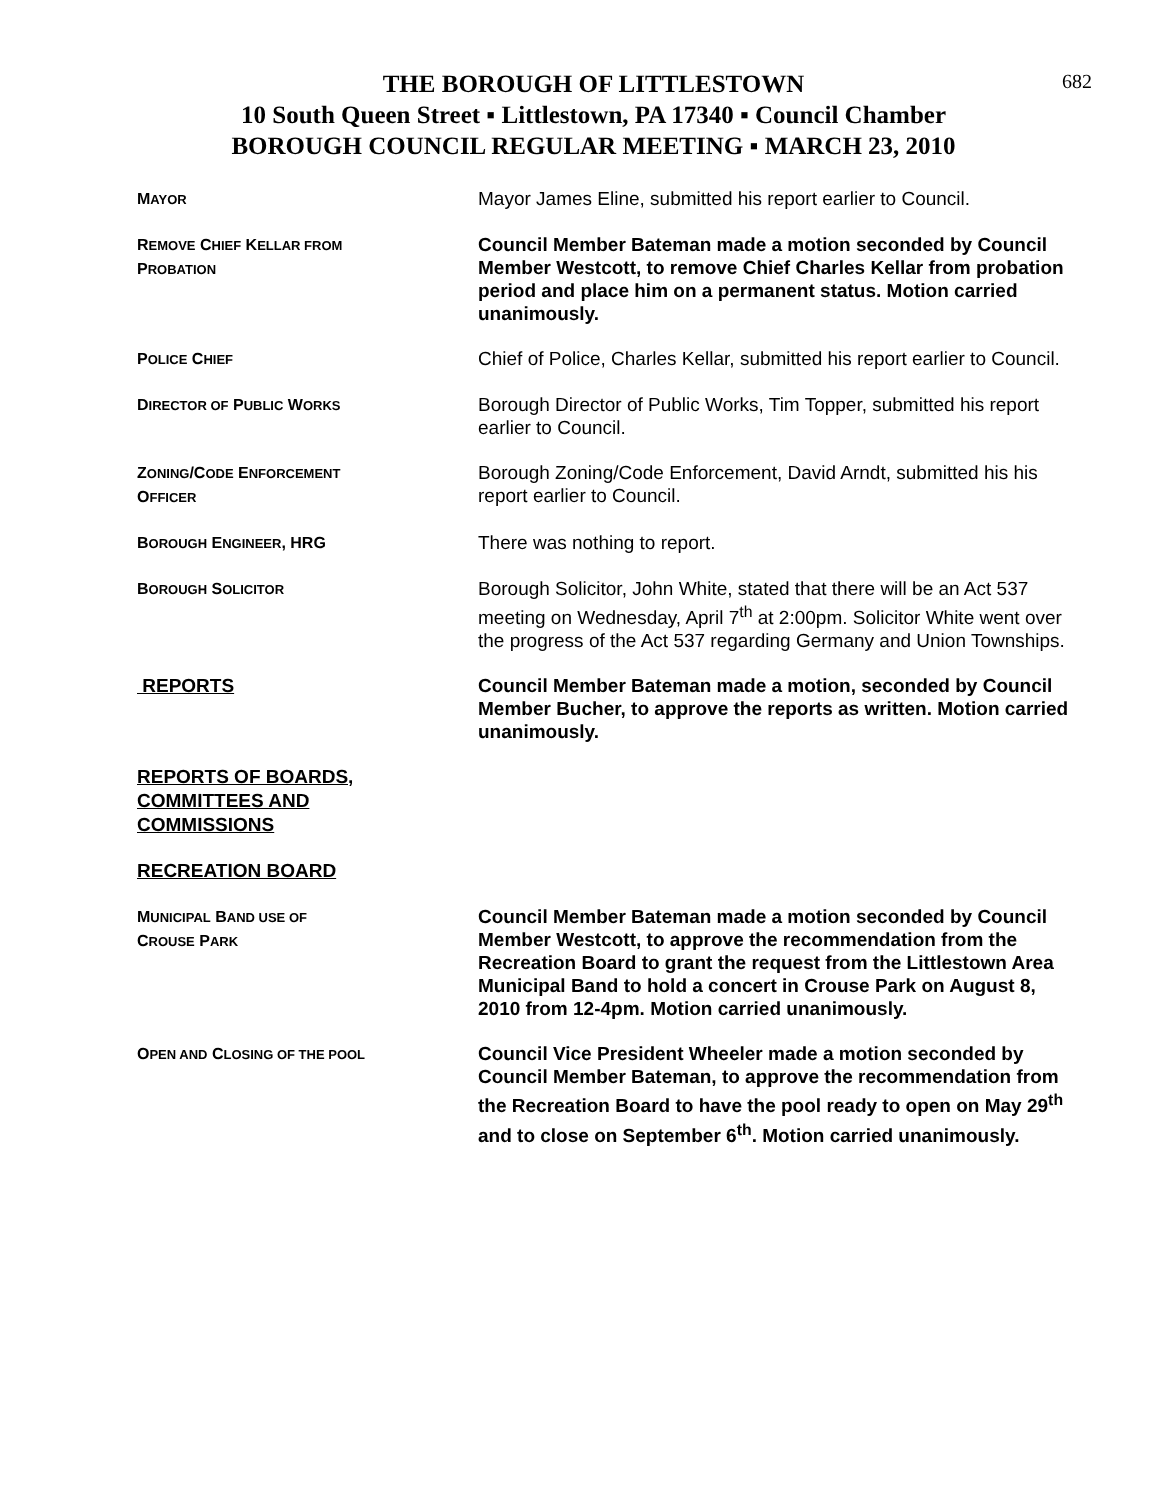682
THE BOROUGH OF LITTLESTOWN
10 South Queen Street ▪ Littlestown, PA 17340 ▪ Council Chamber
BOROUGH COUNCIL REGULAR MEETING ▪ MARCH 23, 2010
MAYOR
Mayor James Eline, submitted his report earlier to Council.
REMOVE CHIEF KELLAR FROM
PROBATION
Council Member Bateman made a motion seconded by Council Member Westcott, to remove Chief Charles Kellar from probation period and place him on a permanent status. Motion carried unanimously.
POLICE CHIEF
Chief of Police, Charles Kellar, submitted his report earlier to Council.
DIRECTOR OF PUBLIC WORKS
Borough Director of Public Works, Tim Topper, submitted his report earlier to Council.
ZONING/CODE ENFORCEMENT
OFFICER
Borough Zoning/Code Enforcement, David Arndt, submitted his his report earlier to Council.
BOROUGH ENGINEER, HRG
There was nothing to report.
BOROUGH SOLICITOR
Borough Solicitor, John White, stated that there will be an Act 537 meeting on Wednesday, April 7<sup>th</sup> at 2:00pm. Solicitor White went over the progress of the Act 537 regarding Germany and Union Townships.
REPORTS Council Member Bateman made a motion, seconded by Council Member Bucher, to approve the reports as written. Motion carried unanimously.
REPORTS OF BOARDS,
COMMITTEES AND
COMMISSIONS
RECREATION BOARD
MUNICIPAL BAND USE OF
CROUSE PARK
Council Member Bateman made a motion seconded by Council Member Westcott, to approve the recommendation from the Recreation Board to grant the request from the Littlestown Area Municipal Band to hold a concert in Crouse Park on August 8, 2010 from 12-4pm. Motion carried unanimously.
OPEN AND CLOSING OF THE POOL
Council Vice President Wheeler made a motion seconded by Council Member Bateman, to approve the recommendation from the Recreation Board to have the pool ready to open on May 29<sup>th</sup> and to close on September 6<sup>th</sup>. Motion carried unanimously.